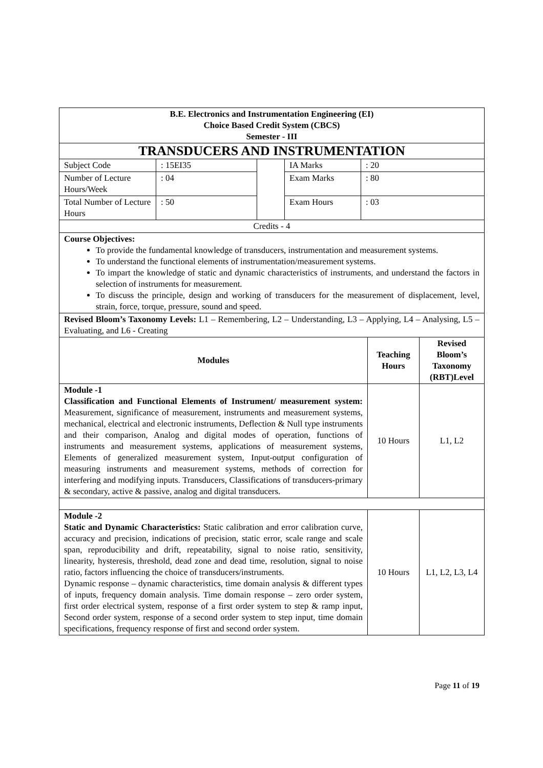| B.E. Electronics and Instrumentation Engineering (EI) Choice Based Credit System (CBCS) Semester - III | | | | |
| TRANSDUCERS AND INSTRUMENTATION | | | | |
| Subject Code | : 15EI35 | | IA Marks | : 20 |
| Number of Lecture Hours/Week | : 04 | | Exam Marks | : 80 |
| Total Number of Lecture Hours | : 50 | | Exam Hours | : 03 |
| Credits - 4 | | | | |
| Course Objectives: To provide the fundamental knowledge of transducers, instrumentation and measurement systems. To understand the functional elements of instrumentation/measurement systems. To impart the knowledge of static and dynamic characteristics of instruments, and understand the factors in selection of instruments for measurement. To discuss the principle, design and working of transducers for the measurement of displacement, level, strain, force, torque, pressure, sound and speed. | | | | |
| Revised Bloom’s Taxonomy Levels: L1 – Remembering, L2 – Understanding, L3 – Applying, L4 – Analysing, L5 – Evaluating, and L6 - Creating | | | | |
| Modules | Teaching Hours | Revised Bloom’s Taxonomy (RBT)Level |
| --- | --- | --- |
| Module -1 Classification and Functional Elements of Instrument/ measurement system: Measurement, significance of measurement, instruments and measurement systems, mechanical, electrical and electronic instruments, Deflection & Null type instruments and their comparison, Analog and digital modes of operation, functions of instruments and measurement systems, applications of measurement systems, Elements of generalized measurement system, Input-output configuration of measuring instruments and measurement systems, methods of correction for interfering and modifying inputs. Transducers, Classifications of transducers-primary & secondary, active & passive, analog and digital transducers. | 10 Hours | L1, L2 |
| Module -2 Static and Dynamic Characteristics: Static calibration and error calibration curve, accuracy and precision, indications of precision, static error, scale range and scale span, reproducibility and drift, repeatability, signal to noise ratio, sensitivity, linearity, hysteresis, threshold, dead zone and dead time, resolution, signal to noise ratio, factors influencing the choice of transducers/instruments. Dynamic response – dynamic characteristics, time domain analysis & different types of inputs, frequency domain analysis. Time domain response – zero order system, first order electrical system, response of a first order system to step & ramp input, Second order system, response of a second order system to step input, time domain specifications, frequency response of first and second order system. | 10 Hours | L1, L2, L3, L4 |
Page 11 of 19